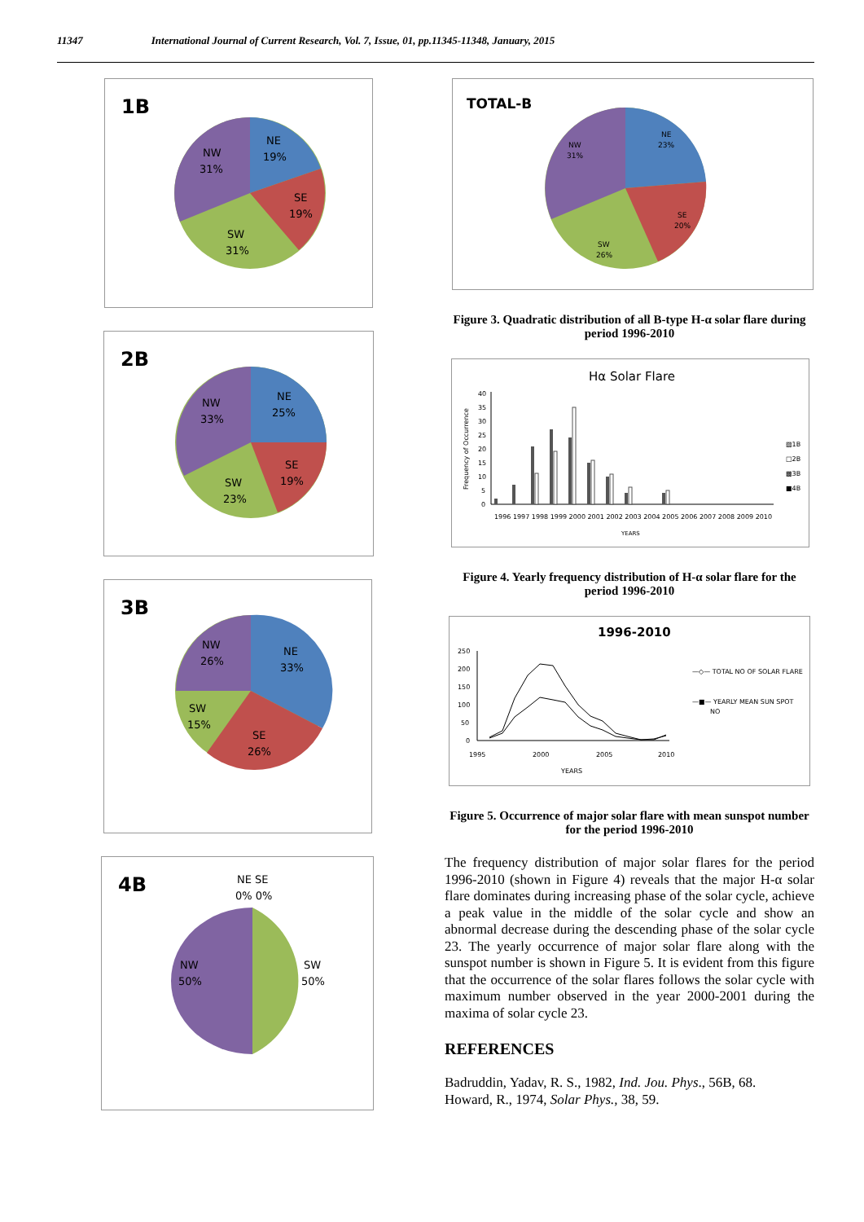11347 International Journal of Current Research, Vol. 7, Issue, 01, pp.11345-11348, January, 2015
1B
NE
19%
SE
19%
SW
31%
NW
31%
2B
NE
25%
SE
19%
SW
23%
NW
33%
3B
NE
33%
SE
26%
SW
15%
NW
26%
4B
NE SE
0% 0%
SW
50%
NW
50%
TOTAL-B
NE
23%
SE
20%
SW
26%
NW
31%
Figure 3. Quadratic distribution of all B-type H-α solar flare during period 1996-2010
Hα Solar Flare
Frequency of Occurrence
40
35
30
25
20
15
10
5
0
1996 1997 1998 1999 2000 2001 2002 2003 2004 2005 2006 2007 2008 2009 2010
YEARS
▨1B
□2B
▩3B
■4B
Figure 4. Yearly frequency distribution of H-α solar flare for the period 1996-2010
1996-2010
250
200
150
100
50
0
1995
2000
2005
2010
YEARS
—◇— TOTAL NO OF SOLAR FLARE
—■— YEARLY MEAN SUN SPOT
NO
Figure 5. Occurrence of major solar flare with mean sunspot number for the period 1996-2010
The frequency distribution of major solar flares for the period 1996-2010 (shown in Figure 4) reveals that the major H-α solar flare dominates during increasing phase of the solar cycle, achieve a peak value in the middle of the solar cycle and show an abnormal decrease during the descending phase of the solar cycle 23. The yearly occurrence of major solar flare along with the sunspot number is shown in Figure 5. It is evident from this figure that the occurrence of the solar flares follows the solar cycle with maximum number observed in the year 2000-2001 during the maxima of solar cycle 23.
REFERENCES
Badruddin, Yadav, R. S., 1982, Ind. Jou. Phys., 56B, 68.
Howard, R., 1974, Solar Phys., 38, 59.